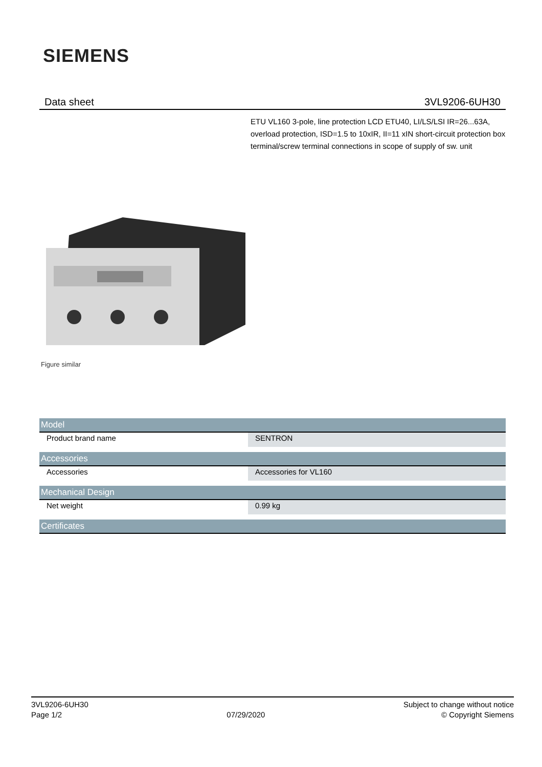SIEMENS
Data sheet 3VL9206-6UH30
ETU VL160 3-pole, line protection LCD ETU40, LI/LS/LSI IR=26...63A, overload protection, ISD=1.5 to 10xIR, II=11 xIN short-circuit protection box terminal/screw terminal connections in scope of supply of sw. unit
Figure similar
| Model | |
| --- | --- |
| Product brand name | SENTRON |
| Accessories | |
| Accessories | Accessories for VL160 |
| Mechanical Design | |
| Net weight | 0.99 kg |
| Certificates | |
3VL9206-6UH30
Page 1/2
07/29/2020
Subject to change without notice
© Copyright Siemens